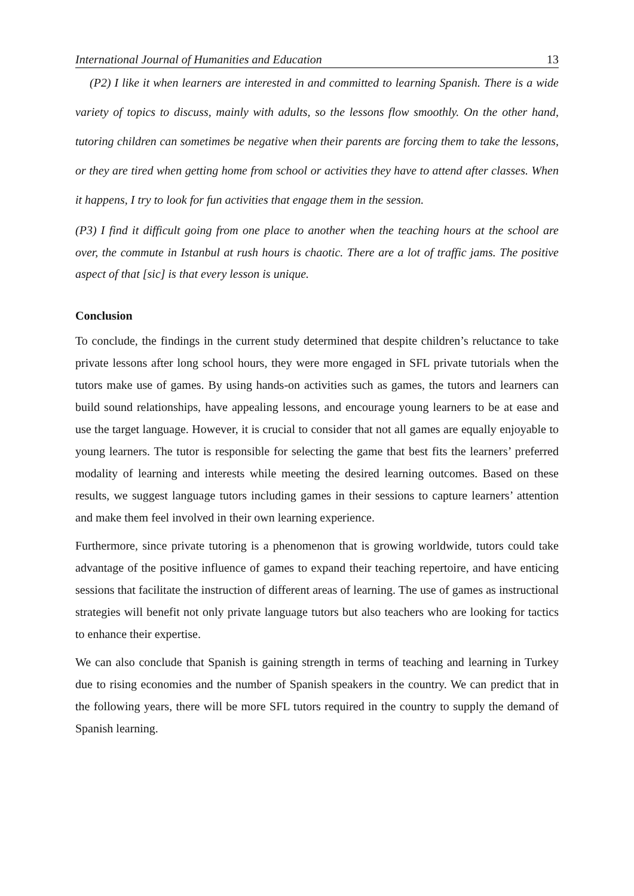International Journal of Humanities and Education 13
(P2) I like it when learners are interested in and committed to learning Spanish. There is a wide variety of topics to discuss, mainly with adults, so the lessons flow smoothly. On the other hand, tutoring children can sometimes be negative when their parents are forcing them to take the lessons, or they are tired when getting home from school or activities they have to attend after classes. When it happens, I try to look for fun activities that engage them in the session.
(P3) I find it difficult going from one place to another when the teaching hours at the school are over, the commute in Istanbul at rush hours is chaotic. There are a lot of traffic jams. The positive aspect of that [sic] is that every lesson is unique.
Conclusion
To conclude, the findings in the current study determined that despite children’s reluctance to take private lessons after long school hours, they were more engaged in SFL private tutorials when the tutors make use of games. By using hands-on activities such as games, the tutors and learners can build sound relationships, have appealing lessons, and encourage young learners to be at ease and use the target language. However, it is crucial to consider that not all games are equally enjoyable to young learners. The tutor is responsible for selecting the game that best fits the learners’ preferred modality of learning and interests while meeting the desired learning outcomes. Based on these results, we suggest language tutors including games in their sessions to capture learners’ attention and make them feel involved in their own learning experience.
Furthermore, since private tutoring is a phenomenon that is growing worldwide, tutors could take advantage of the positive influence of games to expand their teaching repertoire, and have enticing sessions that facilitate the instruction of different areas of learning. The use of games as instructional strategies will benefit not only private language tutors but also teachers who are looking for tactics to enhance their expertise.
We can also conclude that Spanish is gaining strength in terms of teaching and learning in Turkey due to rising economies and the number of Spanish speakers in the country. We can predict that in the following years, there will be more SFL tutors required in the country to supply the demand of Spanish learning.